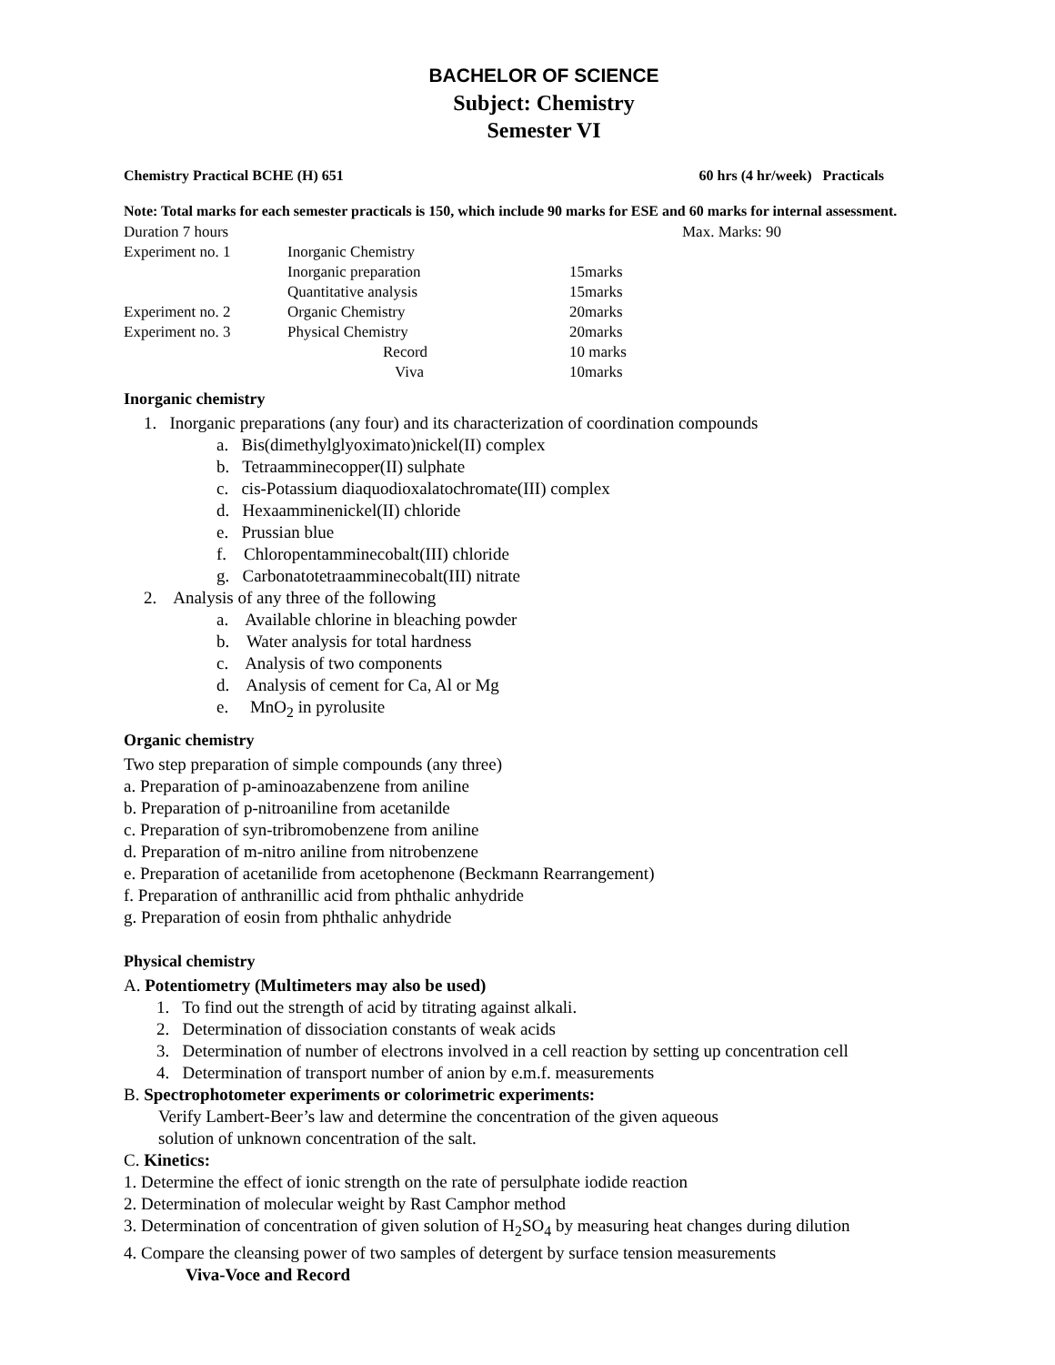BACHELOR OF SCIENCE
Subject: Chemistry
Semester VI
Chemistry Practical BCHE (H) 651 60 hrs (4 hr/week) Practicals
Note: Total marks for each semester practicals is 150, which include 90 marks for ESE and 60 marks for internal assessment.
| Duration 7 hours | | | Max. Marks: 90 |
| Experiment no. 1 | Inorganic Chemistry | | |
| | Inorganic preparation | 15marks | |
| | Quantitative analysis | 15marks | |
| Experiment no. 2 | Organic Chemistry | 20marks | |
| Experiment no. 3 | Physical Chemistry | 20marks | |
| | Record | 10 marks | |
| | Viva | 10marks | |
Inorganic chemistry
1. Inorganic preparations (any four) and its characterization of coordination compounds
a. Bis(dimethylglyoximato)nickel(II) complex
b. Tetraamminecopper(II) sulphate
c. cis-Potassium diaquodioxalatochromate(III) complex
d. Hexaamminenickel(II) chloride
e. Prussian blue
f. Chloropentamminecobalt(III) chloride
g. Carbonatotetraamminecobalt(III) nitrate
2. Analysis of any three of the following
a. Available chlorine in bleaching powder
b. Water analysis for total hardness
c. Analysis of two components
d. Analysis of cement for Ca, Al or Mg
e. MnO<sub>2</sub> in pyrolusite
Organic chemistry
Two step preparation of simple compounds (any three)
a. Preparation of p-aminoazabenzene from aniline
b. Preparation of p-nitroaniline from acetanilde
c. Preparation of syn-tribromobenzene from aniline
d. Preparation of m-nitro aniline from nitrobenzene
e. Preparation of acetanilide from acetophenone (Beckmann Rearrangement)
f. Preparation of anthranillic acid from phthalic anhydride
g. Preparation of eosin from phthalic anhydride
Physical chemistry
A. Potentiometry (Multimeters may also be used)
1. To find out the strength of acid by titrating against alkali.
2. Determination of dissociation constants of weak acids
3. Determination of number of electrons involved in a cell reaction by setting up concentration cell
4. Determination of transport number of anion by e.m.f. measurements
B. Spectrophotometer experiments or colorimetric experiments:
Verify Lambert-Beer’s law and determine the concentration of the given aqueous
solution of unknown concentration of the salt.
C. Kinetics:
1. Determine the effect of ionic strength on the rate of persulphate iodide reaction
2. Determination of molecular weight by Rast Camphor method
3. Determination of concentration of given solution of H<sub>2</sub>SO<sub>4</sub> by measuring heat changes during dilution
4. Compare the cleansing power of two samples of detergent by surface tension measurements
Viva-Voce and Record